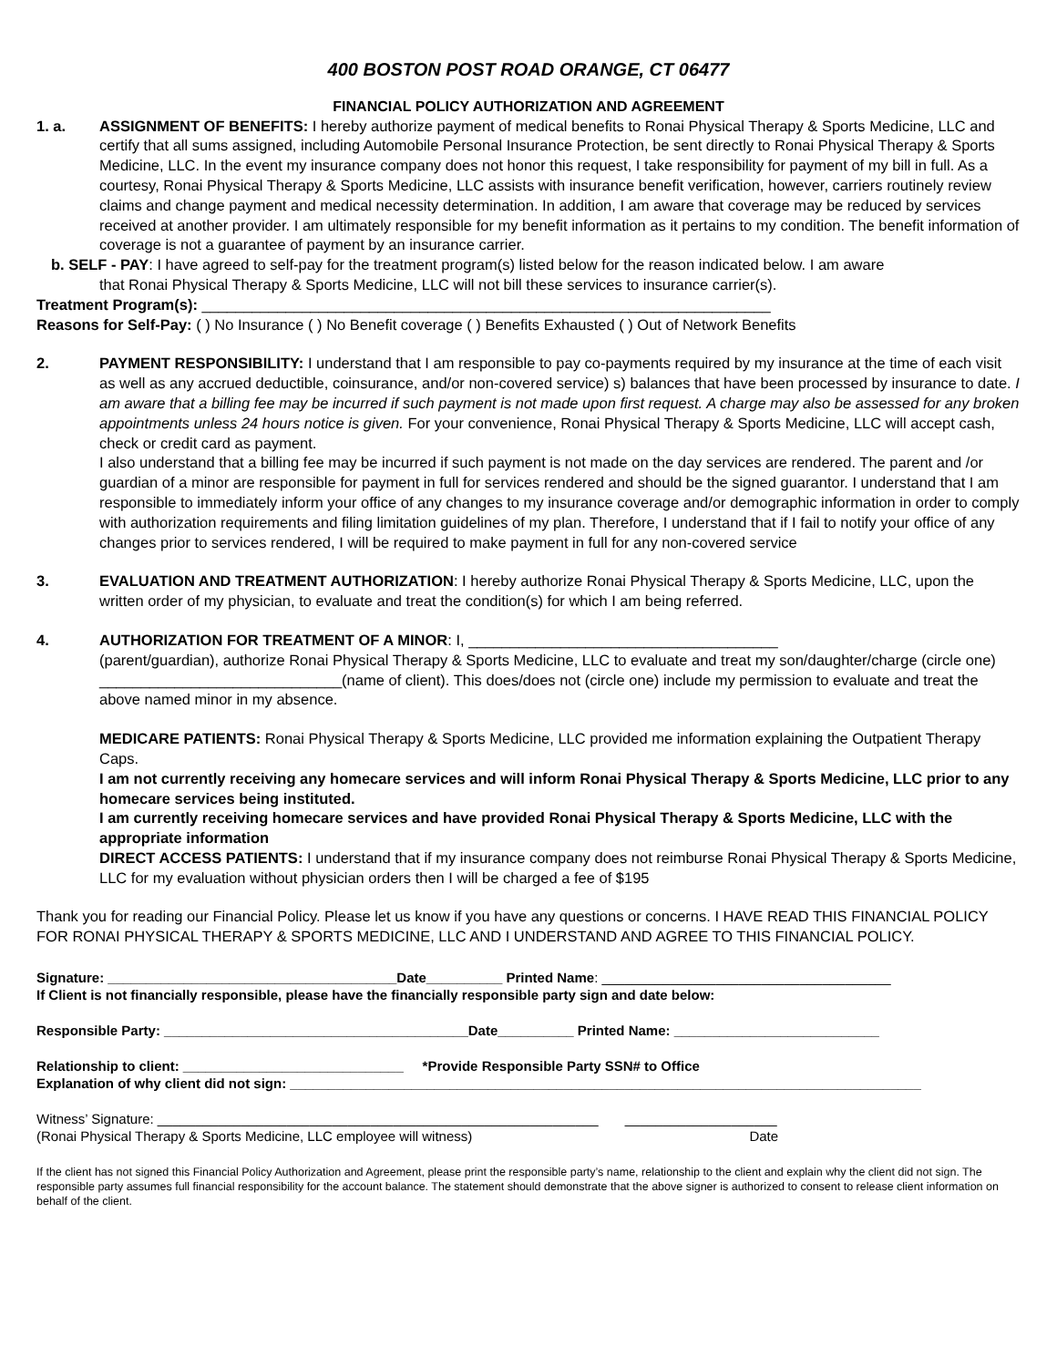400 BOSTON POST ROAD ORANGE, CT 06477
FINANCIAL POLICY AUTHORIZATION AND AGREEMENT
1. a. ASSIGNMENT OF BENEFITS: I hereby authorize payment of medical benefits to Ronai Physical Therapy & Sports Medicine, LLC and certify that all sums assigned, including Automobile Personal Insurance Protection, be sent directly to Ronai Physical Therapy & Sports Medicine, LLC. In the event my insurance company does not honor this request, I take responsibility for payment of my bill in full. As a courtesy, Ronai Physical Therapy & Sports Medicine, LLC assists with insurance benefit verification, however, carriers routinely review claims and change payment and medical necessity determination. In addition, I am aware that coverage may be reduced by services received at another provider. I am ultimately responsible for my benefit information as it pertains to my condition. The benefit information of coverage is not a guarantee of payment by an insurance carrier.
b. SELF - PAY: I have agreed to self-pay for the treatment program(s) listed below for the reason indicated below. I am aware
that Ronai Physical Therapy & Sports Medicine, LLC will not bill these services to insurance carrier(s).
Treatment Program(s): ____________________________________________________________________
Reasons for Self-Pay: ( ) No Insurance ( ) No Benefit coverage ( ) Benefits Exhausted ( ) Out of Network Benefits
2. PAYMENT RESPONSIBILITY: I understand that I am responsible to pay co-payments required by my insurance at the time of each visit as well as any accrued deductible, coinsurance, and/or non-covered service) s) balances that have been processed by insurance to date. I am aware that a billing fee may be incurred if such payment is not made upon first request. A charge may also be assessed for any broken appointments unless 24 hours notice is given. For your convenience, Ronai Physical Therapy & Sports Medicine, LLC will accept cash, check or credit card as payment.
I also understand that a billing fee may be incurred if such payment is not made on the day services are rendered. The parent and /or guardian of a minor are responsible for payment in full for services rendered and should be the signed guarantor. I understand that I am responsible to immediately inform your office of any changes to my insurance coverage and/or demographic information in order to comply with authorization requirements and filing limitation guidelines of my plan. Therefore, I understand that if I fail to notify your office of any changes prior to services rendered, I will be required to make payment in full for any non-covered service
3. EVALUATION AND TREATMENT AUTHORIZATION: I hereby authorize Ronai Physical Therapy & Sports Medicine, LLC, upon the written order of my physician, to evaluate and treat the condition(s) for which I am being referred.
4. AUTHORIZATION FOR TREATMENT OF A MINOR: I, _____________________________________
(parent/guardian), authorize Ronai Physical Therapy & Sports Medicine, LLC to evaluate and treat my son/daughter/charge (circle one) _____________________________(name of client). This does/does not (circle one) include my permission to evaluate and treat the above named minor in my absence.
MEDICARE PATIENTS: Ronai Physical Therapy & Sports Medicine, LLC provided me information explaining the Outpatient Therapy Caps.
I am not currently receiving any homecare services and will inform Ronai Physical Therapy & Sports Medicine, LLC prior to any homecare services being instituted.
I am currently receiving homecare services and have provided Ronai Physical Therapy & Sports Medicine, LLC with the appropriate information
DIRECT ACCESS PATIENTS: I understand that if my insurance company does not reimburse Ronai Physical Therapy & Sports Medicine, LLC for my evaluation without physician orders then I will be charged a fee of $195
Thank you for reading our Financial Policy. Please let us know if you have any questions or concerns. I HAVE READ THIS FINANCIAL POLICY FOR RONAI PHYSICAL THERAPY & SPORTS MEDICINE, LLC AND I UNDERSTAND AND AGREE TO THIS FINANCIAL POLICY.
Signature: ______________________________________Date__________ Printed Name: ______________________________________
If Client is not financially responsible, please have the financially responsible party sign and date below:
Responsible Party: ________________________________________Date__________ Printed Name: ___________________________
Relationship to client: _____________________________ *Provide Responsible Party SSN# to Office
Explanation of why client did not sign: ___________________________________________________________________________________
Witness’ Signature: __________________________________________________________ ____________________
(Ronai Physical Therapy & Sports Medicine, LLC employee will witness) Date
If the client has not signed this Financial Policy Authorization and Agreement, please print the responsible party’s name, relationship to the client and explain why the client did not sign. The responsible party assumes full financial responsibility for the account balance. The statement should demonstrate that the above signer is authorized to consent to release client information on behalf of the client.